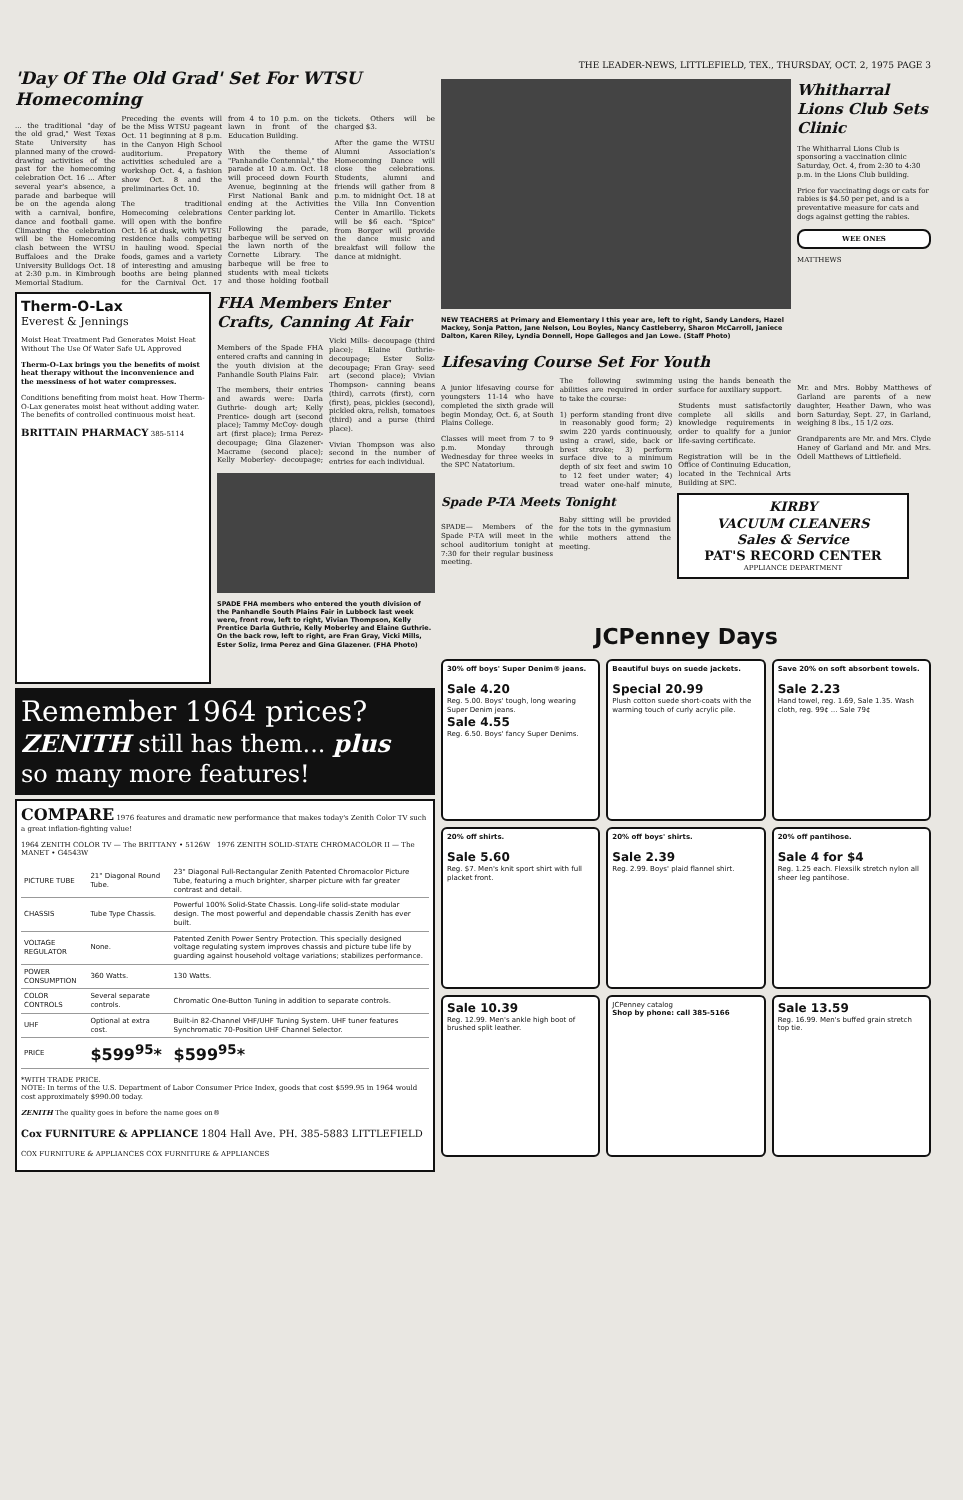'Day Of The Old Grad' Set For WTSU Homecoming
... the traditional "day of the old grad," West Texas State University has planned many of the crowd-drawing activities of the past for the homecoming celebration Oct. 16 ... After several year's absence, a parade and barbeque will be on the agenda along with a carnival, bonfire, dance and football game. Climaxing the celebration will be the Homecoming clash between the WTSU Buffaloes and the Drake University Bulldogs Oct. 18 at 2:30 p.m. in Kimbrough Memorial Stadium.
Preceding the events will be the Miss WTSU pageant Oct. 11 beginning at 8 p.m. in the Canyon High School auditorium. Prepatory activities scheduled are a workshop Oct. 4, a fashion show Oct. 8 and the preliminaries Oct. 10.
The traditional Homecoming celebrations will open with the bonfire Oct. 16 at dusk, with WTSU residence halls competing in hauling wood. Special foods, games and a variety of interesting and amusing booths are being planned for the Carnival Oct. 17 from 4 to 10 p.m. on the lawn in front of the Education Building.
With the theme of "Panhandle Centennial," the parade at 10 a.m. Oct. 18 will proceed down Fourth Avenue, beginning at the First National Bank and ending at the Activities Center parking lot.
Following the parade, barbeque will be served on the lawn north of the Cornette Library. The barbeque will be free to students with meal tickets and those holding football tickets. Others will be charged $3.
After the game the WTSU Alumni Association's Homecoming Dance will close the celebrations. Students, alumni and friends will gather from 8 p.m. to midnight Oct. 18 at the Villa Inn Convention Center in Amarillo. Tickets will be $6 each. "Spice" from Borger will provide the dance music and breakfast will follow the dance at midnight.
Therm-O-Lax
Everest & Jennings
Moist Heat Treatment Pad Generates Moist Heat Without The Use Of Water Safe UL Approved
Therm-O-Lax brings you the benefits of moist heat therapy without the inconvenience and the messiness of hot water compresses.
Conditions benefiting from moist heat. How Therm-O-Lax generates moist heat without adding water. The benefits of controlled continuous moist heat.
BRITTAIN PHARMACY 385-5114
FHA Members Enter Crafts, Canning At Fair
Members of the Spade FHA entered crafts and canning in the youth division at the Panhandle South Plains Fair.
The members, their entries and awards were: Darla Guthrie- dough art; Kelly Prentice- dough art (second place); Tammy McCoy- dough art (first place); Irma Perez- decoupage; Gina Glazener- Macrame (second place); Kelly Moberley- decoupage; Vicki Mills- decoupage (third place); Elaine Guthrie- decoupage; Ester Soliz- decoupage; Fran Gray- seed art (second place); Vivian Thompson- canning beans (third), carrots (first), corn (first), peas, pickles (second), pickled okra, relish, tomatoes (third) and a purse (third place).
Vivian Thompson was also second in the number of entries for each individual.
SPADE FHA members who entered the youth division of the Panhandle South Plains Fair in Lubbock last week were, front row, left to right, Vivian Thompson, Kelly Prentice Darla Guthrie, Kelly Moberley and Elaine Guthrie. On the back row, left to right, are Fran Gray, Vicki Mills, Ester Soliz, Irma Perez and Gina Glazener. (FHA Photo)
Remember 1964 prices?
ZENITH still has them... plus
so many more features!
COMPARE 1976 features and dramatic new performance that makes today's Zenith Color TV such a great inflation-fighting value!
1964 ZENITH COLOR TV — The BRITTANY • 5126W 1976 ZENITH SOLID-STATE CHROMACOLOR II — The MANET • G4543W
| PICTURE TUBE | 21" Diagonal Round Tube. | 23" Diagonal Full-Rectangular Zenith Patented Chromacolor Picture Tube, featuring a much brighter, sharper picture with far greater contrast and detail. |
| CHASSIS | Tube Type Chassis. | Powerful 100% Solid-State Chassis. Long-life solid-state modular design. The most powerful and dependable chassis Zenith has ever built. |
| VOLTAGE REGULATOR | None. | Patented Zenith Power Sentry Protection. This specially designed voltage regulating system improves chassis and picture tube life by guarding against household voltage variations; stabilizes performance. |
| POWER CONSUMPTION | 360 Watts. | 130 Watts. |
| COLOR CONTROLS | Several separate controls. | Chromatic One-Button Tuning in addition to separate controls. |
| UHF | Optional at extra cost. | Built-in 82-Channel VHF/UHF Tuning System. UHF tuner features Synchromatic 70-Position UHF Channel Selector. |
| PRICE | $599<sup>95</sup>* | $599<sup>95</sup>* |
*WITH TRADE PRICE.
NOTE: In terms of the U.S. Department of Labor Consumer Price Index, goods that cost $599.95 in 1964 would cost approximately $990.00 today.
ZENITH The quality goes in before the name goes on®
Cox FURNITURE & APPLIANCE 1804 Hall Ave. PH. 385-5883 LITTLEFIELD
COX FURNITURE & APPLIANCES COX FURNITURE & APPLIANCES
THE LEADER-NEWS, LITTLEFIELD, TEX., THURSDAY, OCT. 2, 1975 PAGE 3
NEW TEACHERS at Primary and Elementary I this year are, left to right, Sandy Landers, Hazel Mackey, Sonja Patton, Jane Nelson, Lou Boyles, Nancy Castleberry, Sharon McCarroll, Janiece Dalton, Karen Riley, Lyndia Donnell, Hope Gallegos and Jan Lowe. (Staff Photo)
Whitharral Lions Club Sets Clinic
The Whitharral Lions Club is sponsoring a vaccination clinic Saturday, Oct. 4, from 2:30 to 4:30 p.m. in the Lions Club building.
Price for vaccinating dogs or cats for rabies is $4.50 per pet, and is a preventative measure for cats and dogs against getting the rabies.
WEE ONES
MATTHEWS
Lifesaving Course Set For Youth
A junior lifesaving course for youngsters 11-14 who have completed the sixth grade will begin Monday, Oct. 6, at South Plains College.
Classes will meet from 7 to 9 p.m. Monday through Wednesday for three weeks in the SPC Natatorium.
The following swimming abilities are required in order to take the course:
1) perform standing front dive in reasonably good form; 2) swim 220 yards continuously, using a crawl, side, back or brest stroke; 3) perform surface dive to a minimum depth of six feet and swim 10 to 12 feet under water; 4) tread water one-half minute, using the hands beneath the surface for auxiliary support.
Students must satisfactorily complete all skills and knowledge requirements in order to qualify for a junior life-saving certificate.
Registration will be in the Office of Continuing Education, located in the Technical Arts Building at SPC.
Mr. and Mrs. Bobby Matthews of Garland are parents of a new daughter, Heather Dawn, who was born Saturday, Sept. 27, in Garland, weighing 8 lbs., 15 1/2 ozs.
Grandparents are Mr. and Mrs. Clyde Haney of Garland and Mr. and Mrs. Odell Matthews of Littlefield.
Spade P-TA Meets Tonight
SPADE— Members of the Spade P-TA will meet in the school auditorium tonight at 7:30 for their regular business meeting.
Baby sitting will be provided for the tots in the gymnasium while mothers attend the meeting.
KIRBY
VACUUM CLEANERS
Sales & Service
PAT'S RECORD CENTER
APPLIANCE DEPARTMENT
JCPenney Days
30% off boys' Super Denim® jeans.
Sale 4.20
Reg. 5.00. Boys' tough, long wearing Super Denim jeans.
Sale 4.55
Reg. 6.50. Boys' fancy Super Denims.
Beautiful buys on suede jackets.
Special 20.99
Plush cotton suede short-coats with the warming touch of curly acrylic pile.
Save 20% on soft absorbent towels.
Sale 2.23
Hand towel, reg. 1.69, Sale 1.35. Wash cloth, reg. 99¢ ... Sale 79¢
20% off shirts.
Sale 5.60
Reg. $7. Men's knit sport shirt with full placket front.
20% off boys' shirts.
Sale 2.39
Reg. 2.99. Boys' plaid flannel shirt.
20% off pantihose.
Sale 4 for $4
Reg. 1.25 each. Flexsilk stretch nylon all sheer leg pantihose.
Sale 10.39
Reg. 12.99. Men's ankle high boot of brushed split leather.
JCPenney catalog
Shop by phone: call 385-5166
Sale 13.59
Reg. 16.99. Men's buffed grain stretch top tie.